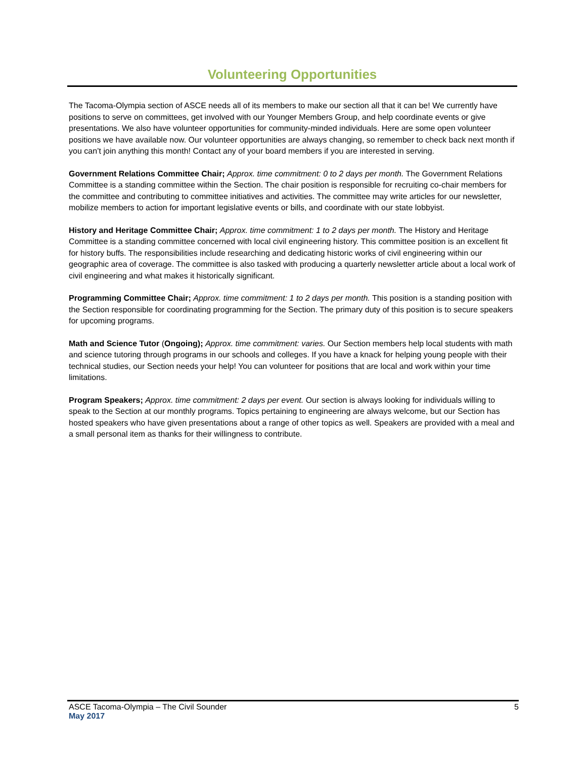Volunteering Opportunities
The Tacoma-Olympia section of ASCE needs all of its members to make our section all that it can be! We currently have positions to serve on committees, get involved with our Younger Members Group, and help coordinate events or give presentations. We also have volunteer opportunities for community-minded individuals. Here are some open volunteer positions we have available now. Our volunteer opportunities are always changing, so remember to check back next month if you can’t join anything this month! Contact any of your board members if you are interested in serving.
Government Relations Committee Chair; Approx. time commitment: 0 to 2 days per month. The Government Relations Committee is a standing committee within the Section. The chair position is responsible for recruiting co-chair members for the committee and contributing to committee initiatives and activities. The committee may write articles for our newsletter, mobilize members to action for important legislative events or bills, and coordinate with our state lobbyist.
History and Heritage Committee Chair; Approx. time commitment: 1 to 2 days per month. The History and Heritage Committee is a standing committee concerned with local civil engineering history. This committee position is an excellent fit for history buffs. The responsibilities include researching and dedicating historic works of civil engineering within our geographic area of coverage. The committee is also tasked with producing a quarterly newsletter article about a local work of civil engineering and what makes it historically significant.
Programming Committee Chair; Approx. time commitment: 1 to 2 days per month. This position is a standing position with the Section responsible for coordinating programming for the Section. The primary duty of this position is to secure speakers for upcoming programs.
Math and Science Tutor (Ongoing); Approx. time commitment: varies. Our Section members help local students with math and science tutoring through programs in our schools and colleges. If you have a knack for helping young people with their technical studies, our Section needs your help! You can volunteer for positions that are local and work within your time limitations.
Program Speakers; Approx. time commitment: 2 days per event. Our section is always looking for individuals willing to speak to the Section at our monthly programs. Topics pertaining to engineering are always welcome, but our Section has hosted speakers who have given presentations about a range of other topics as well. Speakers are provided with a meal and a small personal item as thanks for their willingness to contribute.
ASCE Tacoma-Olympia – The Civil Sounder 5
May 2017